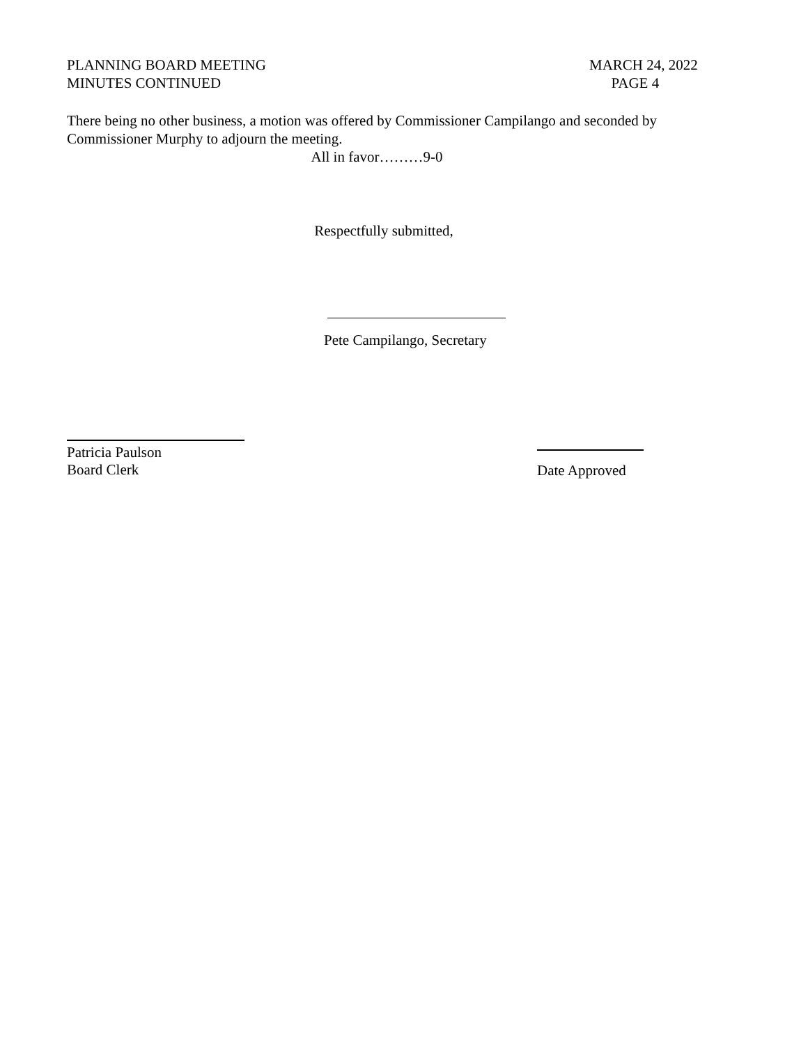PLANNING BOARD MEETING
MINUTES CONTINUED
MARCH 24, 2022
PAGE 4
There being no other business, a motion was offered by Commissioner Campilango and seconded by Commissioner Murphy to adjourn the meeting.
All in favor………9-0
Respectfully submitted,
Pete Campilango, Secretary
Patricia Paulson
Board Clerk
Date Approved